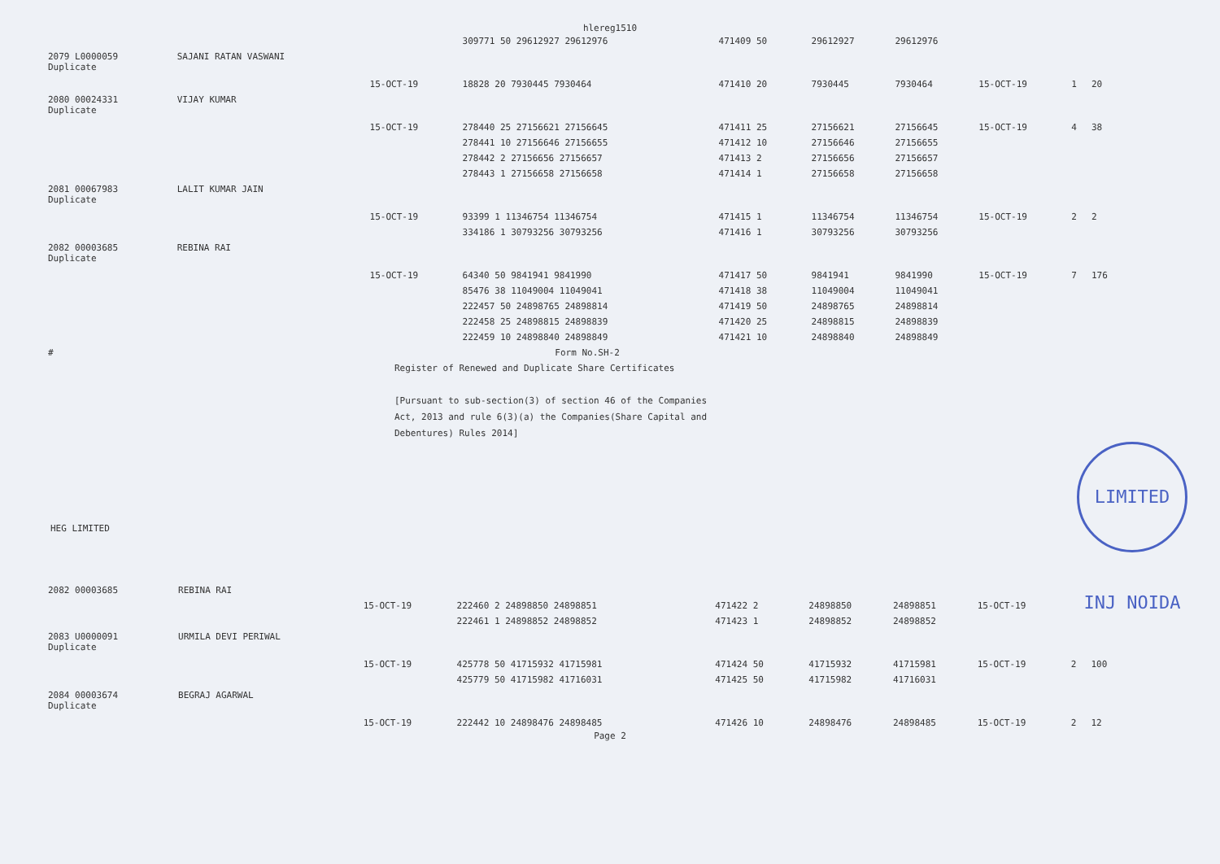hlereg1510
| | | | 309771 50 29612927 29612976 | 471409 50 | 29612927 | 29612976 | | | |
| 2079 L0000059 Duplicate | SAJANI RATAN VASWANI | | | | | | | | |
| | | 15-OCT-19 | 18828 20 7930445 7930464 | 471410 20 | 7930445 | 7930464 | 15-OCT-19 | 1 | 20 |
| 2080 00024331 Duplicate | VIJAY KUMAR | | | | | | | | |
| | | 15-OCT-19 | 278440 25 27156621 27156645 | 471411 25 | 27156621 | 27156645 | 15-OCT-19 | 4 | 38 |
| | | | 278441 10 27156646 27156655 | 471412 10 | 27156646 | 27156655 | | | |
| | | | 278442 2 27156656 27156657 | 471413 2 | 27156656 | 27156657 | | | |
| | | | 278443 1 27156658 27156658 | 471414 1 | 27156658 | 27156658 | | | |
| 2081 00067983 Duplicate | LALIT KUMAR JAIN | | | | | | | | |
| | | 15-OCT-19 | 93399 1 11346754 11346754 | 471415 1 | 11346754 | 11346754 | 15-OCT-19 | 2 | 2 |
| | | | 334186 1 30793256 30793256 | 471416 1 | 30793256 | 30793256 | | | |
| 2082 00003685 Duplicate | REBINA RAI | | | | | | | | |
| | | 15-OCT-19 | 64340 50 9841941 9841990 | 471417 50 | 9841941 | 9841990 | 15-OCT-19 | 7 | 176 |
| | | | 85476 38 11049004 11049041 | 471418 38 | 11049004 | 11049041 | | | |
| | | | 222457 50 24898765 24898814 | 471419 50 | 24898765 | 24898814 | | | |
| | | | 222458 25 24898815 24898839 | 471420 25 | 24898815 | 24898839 | | | |
| | | | 222459 10 24898840 24898849 | 471421 10 | 24898840 | 24898849 | | | |
| # | | | Form No.SH-2 | | | | | | |
Register of Renewed and Duplicate Share Certificates
[Pursuant to sub-section(3) of section 46 of the Companies
Act, 2013 and rule 6(3)(a) the Companies(Share Capital and
Debentures) Rules 2014]
LIMITED INJ NOIDA
HEG LIMITED
| 2082 00003685 | REBINA RAI | | | | | | | | |
| | | 15-OCT-19 | 222460 2 24898850 24898851 | 471422 2 | 24898850 | 24898851 | 15-OCT-19 | | |
| | | | 222461 1 24898852 24898852 | 471423 1 | 24898852 | 24898852 | | | |
| 2083 U0000091 Duplicate | URMILA DEVI PERIWAL | | | | | | | | |
| | | 15-OCT-19 | 425778 50 41715932 41715981 | 471424 50 | 41715932 | 41715981 | 15-OCT-19 | 2 | 100 |
| | | | 425779 50 41715982 41716031 | 471425 50 | 41715982 | 41716031 | | | |
| 2084 00003674 Duplicate | BEGRAJ AGARWAL | | | | | | | | |
| | | 15-OCT-19 | 222442 10 24898476 24898485 | 471426 10 | 24898476 | 24898485 | 15-OCT-19 | 2 | 12 |
Page 2